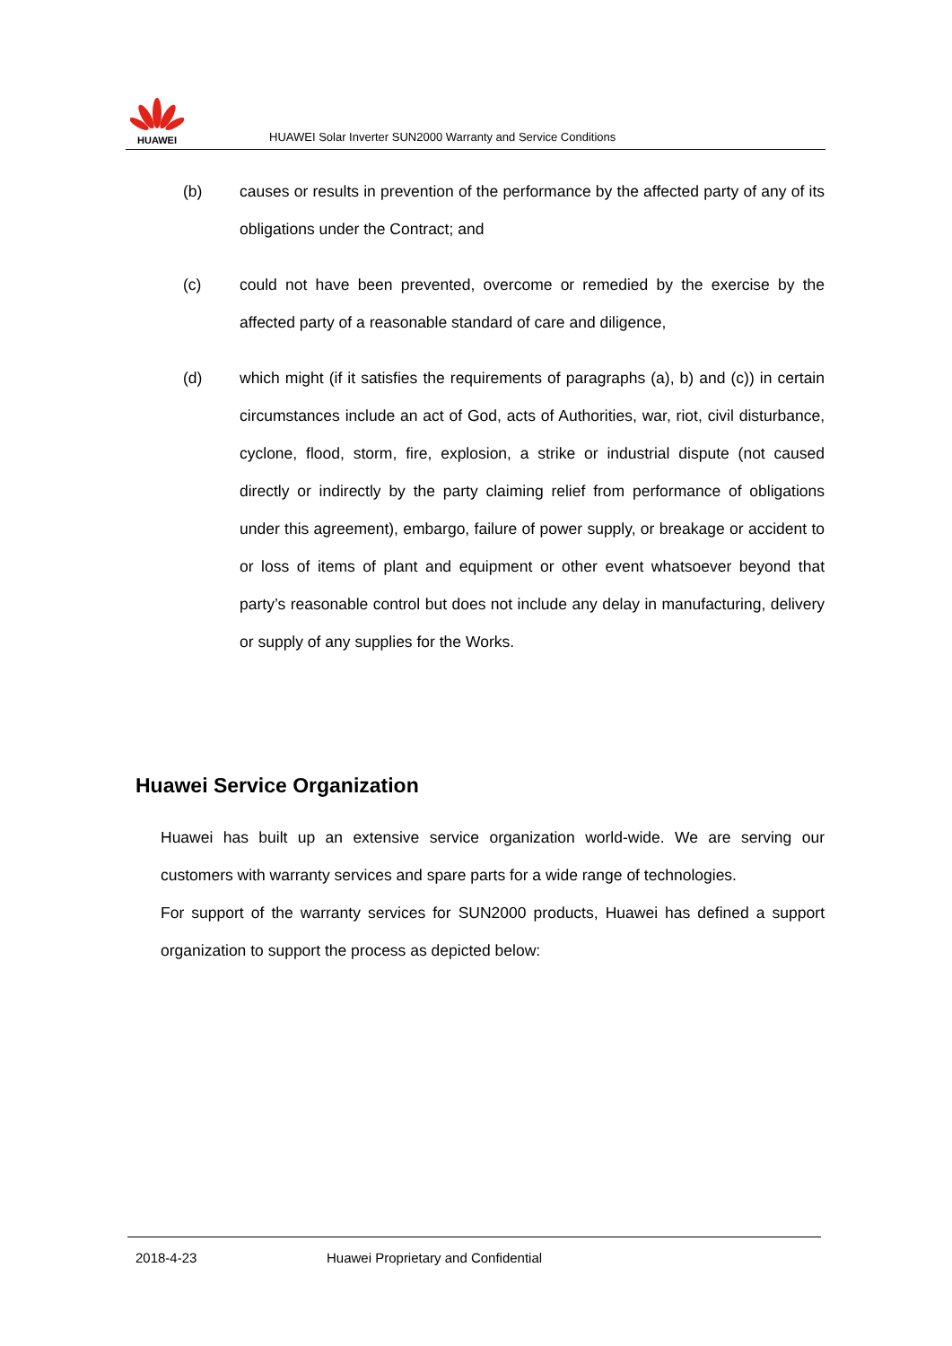HUAWEI
HUAWEI Solar Inverter SUN2000 Warranty and Service Conditions
(b) causes or results in prevention of the performance by the affected party of any of its obligations under the Contract; and
(c) could not have been prevented, overcome or remedied by the exercise by the affected party of a reasonable standard of care and diligence,
(d) which might (if it satisfies the requirements of paragraphs (a), b) and (c)) in certain circumstances include an act of God, acts of Authorities, war, riot, civil disturbance, cyclone, flood, storm, fire, explosion, a strike or industrial dispute (not caused directly or indirectly by the party claiming relief from performance of obligations under this agreement), embargo, failure of power supply, or breakage or accident to or loss of items of plant and equipment or other event whatsoever beyond that party’s reasonable control but does not include any delay in manufacturing, delivery or supply of any supplies for the Works.
Huawei Service Organization
Huawei has built up an extensive service organization world-wide. We are serving our customers with warranty services and spare parts for a wide range of technologies.
For support of the warranty services for SUN2000 products, Huawei has defined a support organization to support the process as depicted below:
2018-4-23 Huawei Proprietary and Confidential